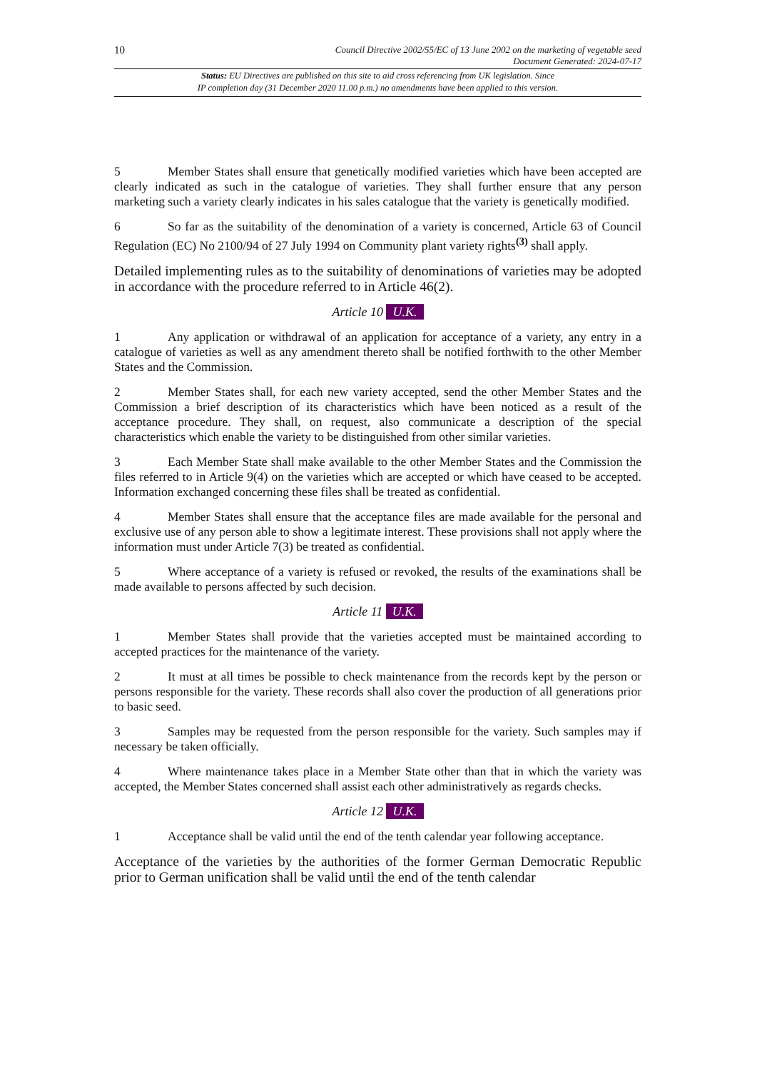10 Council Directive 2002/55/EC of 13 June 2002 on the marketing of vegetable seed
Document Generated: 2024-07-17
Status: EU Directives are published on this site to aid cross referencing from UK legislation. Since
IP completion day (31 December 2020 11.00 p.m.) no amendments have been applied to this version.
5 Member States shall ensure that genetically modified varieties which have been accepted are clearly indicated as such in the catalogue of varieties. They shall further ensure that any person marketing such a variety clearly indicates in his sales catalogue that the variety is genetically modified.
6 So far as the suitability of the denomination of a variety is concerned, Article 63 of Council Regulation (EC) No 2100/94 of 27 July 1994 on Community plant variety rights<sup>(3)</sup> shall apply.
Detailed implementing rules as to the suitability of denominations of varieties may be adopted in accordance with the procedure referred to in Article 46(2).
Article 10 U.K.
1 Any application or withdrawal of an application for acceptance of a variety, any entry in a catalogue of varieties as well as any amendment thereto shall be notified forthwith to the other Member States and the Commission.
2 Member States shall, for each new variety accepted, send the other Member States and the Commission a brief description of its characteristics which have been noticed as a result of the acceptance procedure. They shall, on request, also communicate a description of the special characteristics which enable the variety to be distinguished from other similar varieties.
3 Each Member State shall make available to the other Member States and the Commission the files referred to in Article 9(4) on the varieties which are accepted or which have ceased to be accepted. Information exchanged concerning these files shall be treated as confidential.
4 Member States shall ensure that the acceptance files are made available for the personal and exclusive use of any person able to show a legitimate interest. These provisions shall not apply where the information must under Article 7(3) be treated as confidential.
5 Where acceptance of a variety is refused or revoked, the results of the examinations shall be made available to persons affected by such decision.
Article 11 U.K.
1 Member States shall provide that the varieties accepted must be maintained according to accepted practices for the maintenance of the variety.
2 It must at all times be possible to check maintenance from the records kept by the person or persons responsible for the variety. These records shall also cover the production of all generations prior to basic seed.
3 Samples may be requested from the person responsible for the variety. Such samples may if necessary be taken officially.
4 Where maintenance takes place in a Member State other than that in which the variety was accepted, the Member States concerned shall assist each other administratively as regards checks.
Article 12 U.K.
1 Acceptance shall be valid until the end of the tenth calendar year following acceptance.
Acceptance of the varieties by the authorities of the former German Democratic Republic prior to German unification shall be valid until the end of the tenth calendar